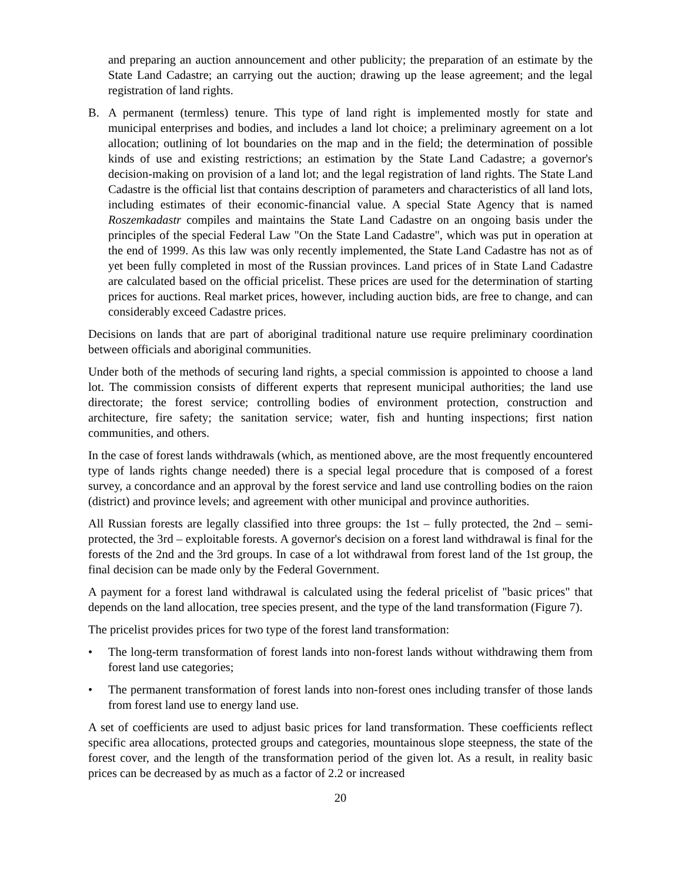and preparing an auction announcement and other publicity; the preparation of an estimate by the State Land Cadastre; an carrying out the auction; drawing up the lease agreement; and the legal registration of land rights.
B. A permanent (termless) tenure. This type of land right is implemented mostly for state and municipal enterprises and bodies, and includes a land lot choice; a preliminary agreement on a lot allocation; outlining of lot boundaries on the map and in the field; the determination of possible kinds of use and existing restrictions; an estimation by the State Land Cadastre; a governor's decision-making on provision of a land lot; and the legal registration of land rights. The State Land Cadastre is the official list that contains description of parameters and characteristics of all land lots, including estimates of their economic-financial value. A special State Agency that is named Roszemkadastr compiles and maintains the State Land Cadastre on an ongoing basis under the principles of the special Federal Law "On the State Land Cadastre", which was put in operation at the end of 1999. As this law was only recently implemented, the State Land Cadastre has not as of yet been fully completed in most of the Russian provinces. Land prices of in State Land Cadastre are calculated based on the official pricelist. These prices are used for the determination of starting prices for auctions. Real market prices, however, including auction bids, are free to change, and can considerably exceed Cadastre prices.
Decisions on lands that are part of aboriginal traditional nature use require preliminary coordination between officials and aboriginal communities.
Under both of the methods of securing land rights, a special commission is appointed to choose a land lot. The commission consists of different experts that represent municipal authorities; the land use directorate; the forest service; controlling bodies of environment protection, construction and architecture, fire safety; the sanitation service; water, fish and hunting inspections; first nation communities, and others.
In the case of forest lands withdrawals (which, as mentioned above, are the most frequently encountered type of lands rights change needed) there is a special legal procedure that is composed of a forest survey, a concordance and an approval by the forest service and land use controlling bodies on the raion (district) and province levels; and agreement with other municipal and province authorities.
All Russian forests are legally classified into three groups: the 1st – fully protected, the 2nd – semi-protected, the 3rd – exploitable forests. A governor's decision on a forest land withdrawal is final for the forests of the 2nd and the 3rd groups. In case of a lot withdrawal from forest land of the 1st group, the final decision can be made only by the Federal Government.
A payment for a forest land withdrawal is calculated using the federal pricelist of "basic prices" that depends on the land allocation, tree species present, and the type of the land transformation (Figure 7).
The pricelist provides prices for two type of the forest land transformation:
• The long-term transformation of forest lands into non-forest lands without withdrawing them from forest land use categories;
• The permanent transformation of forest lands into non-forest ones including transfer of those lands from forest land use to energy land use.
A set of coefficients are used to adjust basic prices for land transformation. These coefficients reflect specific area allocations, protected groups and categories, mountainous slope steepness, the state of the forest cover, and the length of the transformation period of the given lot. As a result, in reality basic prices can be decreased by as much as a factor of 2.2 or increased
20